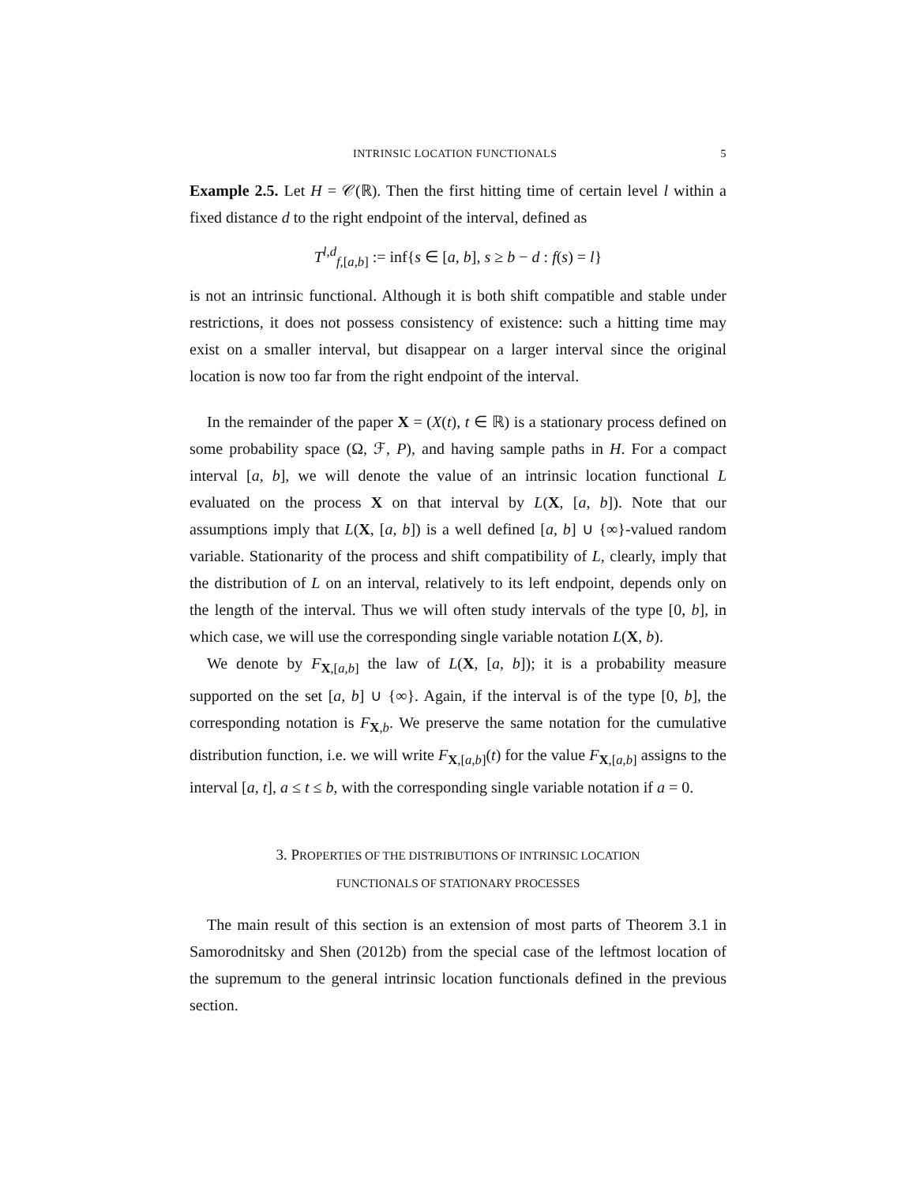INTRINSIC LOCATION FUNCTIONALS 5
Example 2.5. Let H = 𝒞(ℝ). Then the first hitting time of certain level l within a fixed distance d to the right endpoint of the interval, defined as
T<sup>l,d</sup><sub>f,[a,b]</sub> := inf{s ∈ [a, b], s ≥ b − d : f(s) = l}
is not an intrinsic functional. Although it is both shift compatible and stable under restrictions, it does not possess consistency of existence: such a hitting time may exist on a smaller interval, but disappear on a larger interval since the original location is now too far from the right endpoint of the interval.
In the remainder of the paper X = (X(t), t ∈ ℝ) is a stationary process defined on some probability space (Ω, ℱ, P), and having sample paths in H. For a compact interval [a, b], we will denote the value of an intrinsic location functional L evaluated on the process X on that interval by L(X, [a, b]). Note that our assumptions imply that L(X, [a, b]) is a well defined [a, b] ∪ {∞}-valued random variable. Stationarity of the process and shift compatibility of L, clearly, imply that the distribution of L on an interval, relatively to its left endpoint, depends only on the length of the interval. Thus we will often study intervals of the type [0, b], in which case, we will use the corresponding single variable notation L(X, b).
We denote by F<sub>X,[a,b]</sub> the law of L(X, [a, b]); it is a probability measure supported on the set [a, b] ∪ {∞}. Again, if the interval is of the type [0, b], the corresponding notation is F<sub>X,b</sub>. We preserve the same notation for the cumulative distribution function, i.e. we will write F<sub>X,[a,b]</sub>(t) for the value F<sub>X,[a,b]</sub> assigns to the interval [a, t], a ≤ t ≤ b, with the corresponding single variable notation if a = 0.
3. PROPERTIES OF THE DISTRIBUTIONS OF INTRINSIC LOCATION
FUNCTIONALS OF STATIONARY PROCESSES
The main result of this section is an extension of most parts of Theorem 3.1 in Samorodnitsky and Shen (2012b) from the special case of the leftmost location of the supremum to the general intrinsic location functionals defined in the previous section.